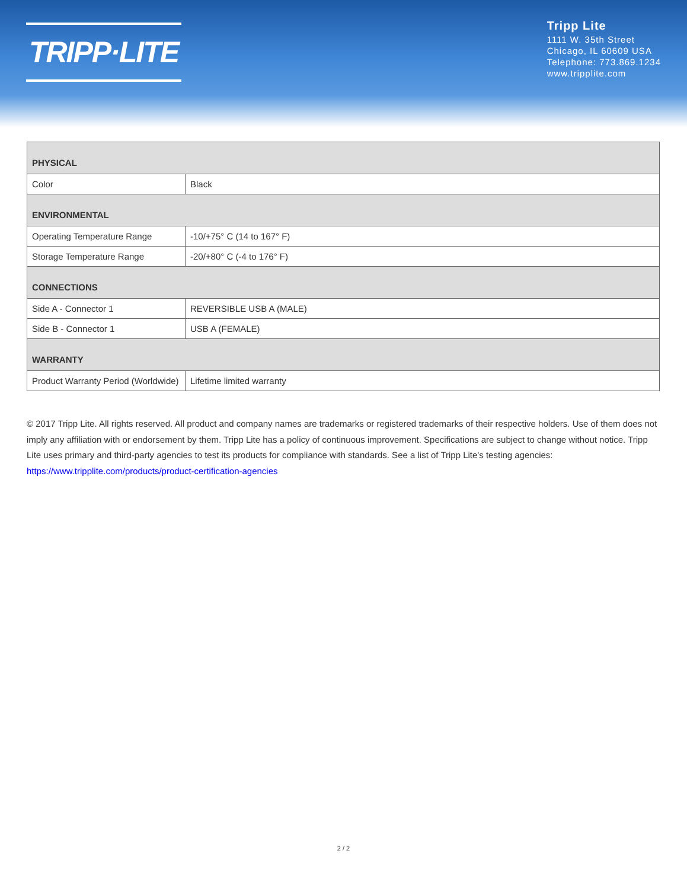TRIPP·LITE
Tripp Lite
1111 W. 35th Street
Chicago, IL 60609 USA
Telephone: 773.869.1234
www.tripplite.com
| PHYSICAL | |
| --- | --- |
| Color | Black |
| ENVIRONMENTAL | |
| Operating Temperature Range | -10/+75° C (14 to 167° F) |
| Storage Temperature Range | -20/+80° C (-4 to 176° F) |
| CONNECTIONS | |
| Side A - Connector 1 | REVERSIBLE USB A (MALE) |
| Side B - Connector 1 | USB A (FEMALE) |
| WARRANTY | |
| Product Warranty Period (Worldwide) | Lifetime limited warranty |
© 2017 Tripp Lite. All rights reserved. All product and company names are trademarks or registered trademarks of their respective holders. Use of them does not imply any affiliation with or endorsement by them. Tripp Lite has a policy of continuous improvement. Specifications are subject to change without notice. Tripp Lite uses primary and third-party agencies to test its products for compliance with standards. See a list of Tripp Lite's testing agencies: https://www.tripplite.com/products/product-certification-agencies
2 / 2